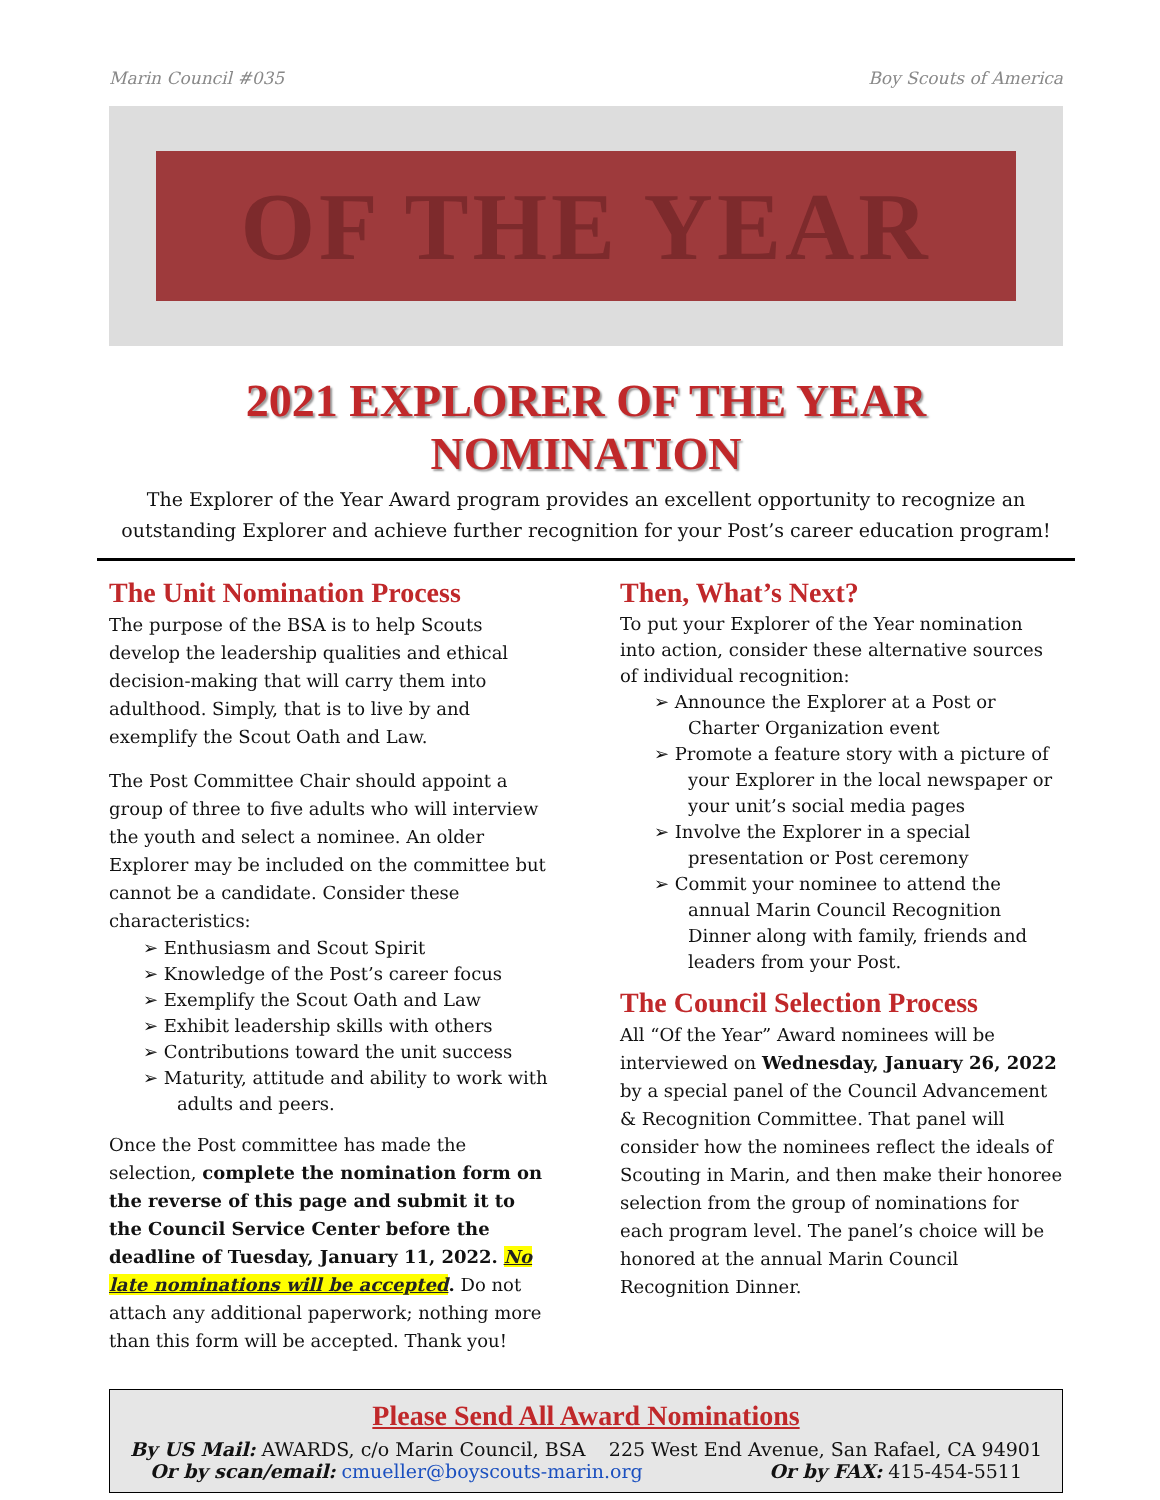Marin Council #035 Boy Scouts of America
OF THE YEAR
2021 EXPLORER OF THE YEAR NOMINATION
The Explorer of the Year Award program provides an excellent opportunity to recognize an outstanding Explorer and achieve further recognition for your Post’s career education program!
The Unit Nomination Process
The purpose of the BSA is to help Scouts develop the leadership qualities and ethical decision-making that will carry them into adulthood. Simply, that is to live by and exemplify the Scout Oath and Law.
The Post Committee Chair should appoint a group of three to five adults who will interview the youth and select a nominee. An older Explorer may be included on the committee but cannot be a candidate. Consider these characteristics:
➢ Enthusiasm and Scout Spirit
➢ Knowledge of the Post’s career focus
➢ Exemplify the Scout Oath and Law
➢ Exhibit leadership skills with others
➢ Contributions toward the unit success
➢ Maturity, attitude and ability to work with adults and peers.
Once the Post committee has made the selection, complete the nomination form on the reverse of this page and submit it to the Council Service Center before the deadline of Tuesday, January 11, 2022. No late nominations will be accepted. Do not attach any additional paperwork; nothing more than this form will be accepted. Thank you!
Then, What’s Next?
To put your Explorer of the Year nomination into action, consider these alternative sources of individual recognition:
➢ Announce the Explorer at a Post or Charter Organization event
➢ Promote a feature story with a picture of your Explorer in the local newspaper or your unit’s social media pages
➢ Involve the Explorer in a special presentation or Post ceremony
➢ Commit your nominee to attend the annual Marin Council Recognition Dinner along with family, friends and leaders from your Post.
The Council Selection Process
All “Of the Year” Award nominees will be interviewed on Wednesday, January 26, 2022 by a special panel of the Council Advancement & Recognition Committee. That panel will consider how the nominees reflect the ideals of Scouting in Marin, and then make their honoree selection from the group of nominations for each program level. The panel’s choice will be honored at the annual Marin Council Recognition Dinner.
Please Send All Award Nominations
By US Mail: AWARDS, c/o Marin Council, BSA 225 West End Avenue, San Rafael, CA 94901
Or by scan/email: cmueller@boyscouts-marin.org Or by FAX: 415-454-5511